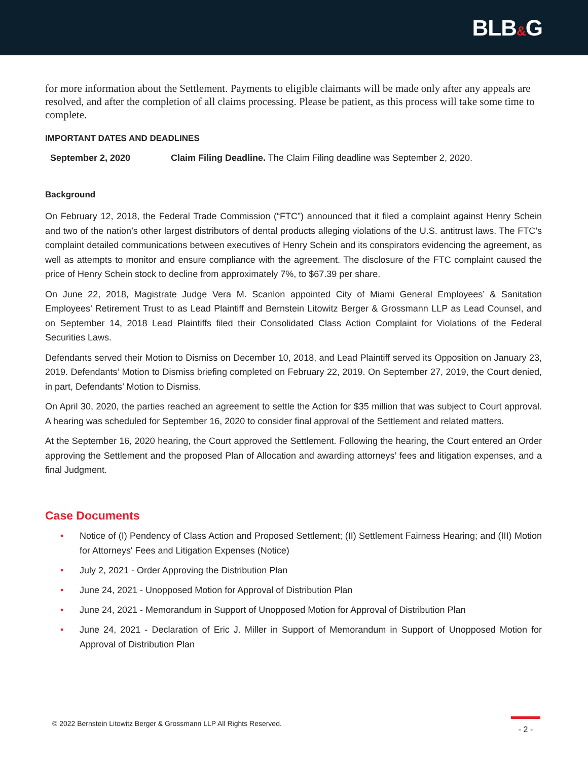BLB&G
for more information about the Settlement. Payments to eligible claimants will be made only after any appeals are resolved, and after the completion of all claims processing. Please be patient, as this process will take some time to complete.
IMPORTANT DATES AND DEADLINES
September 2, 2020 Claim Filing Deadline. The Claim Filing deadline was September 2, 2020.
Background
On February 12, 2018, the Federal Trade Commission (“FTC”) announced that it filed a complaint against Henry Schein and two of the nation’s other largest distributors of dental products alleging violations of the U.S. antitrust laws. The FTC’s complaint detailed communications between executives of Henry Schein and its conspirators evidencing the agreement, as well as attempts to monitor and ensure compliance with the agreement. The disclosure of the FTC complaint caused the price of Henry Schein stock to decline from approximately 7%, to $67.39 per share.
On June 22, 2018, Magistrate Judge Vera M. Scanlon appointed City of Miami General Employees’ & Sanitation Employees’ Retirement Trust to as Lead Plaintiff and Bernstein Litowitz Berger & Grossmann LLP as Lead Counsel, and on September 14, 2018 Lead Plaintiffs filed their Consolidated Class Action Complaint for Violations of the Federal Securities Laws.
Defendants served their Motion to Dismiss on December 10, 2018, and Lead Plaintiff served its Opposition on January 23, 2019. Defendants’ Motion to Dismiss briefing completed on February 22, 2019. On September 27, 2019, the Court denied, in part, Defendants’ Motion to Dismiss.
On April 30, 2020, the parties reached an agreement to settle the Action for $35 million that was subject to Court approval. A hearing was scheduled for September 16, 2020 to consider final approval of the Settlement and related matters.
At the September 16, 2020 hearing, the Court approved the Settlement. Following the hearing, the Court entered an Order approving the Settlement and the proposed Plan of Allocation and awarding attorneys’ fees and litigation expenses, and a final Judgment.
Case Documents
• Notice of (I) Pendency of Class Action and Proposed Settlement; (II) Settlement Fairness Hearing; and (III) Motion for Attorneys' Fees and Litigation Expenses (Notice)
• July 2, 2021 - Order Approving the Distribution Plan
• June 24, 2021 - Unopposed Motion for Approval of Distribution Plan
• June 24, 2021 - Memorandum in Support of Unopposed Motion for Approval of Distribution Plan
• June 24, 2021 - Declaration of Eric J. Miller in Support of Memorandum in Support of Unopposed Motion for Approval of Distribution Plan
© 2022 Bernstein Litowitz Berger & Grossmann LLP All Rights Reserved.
- 2 -